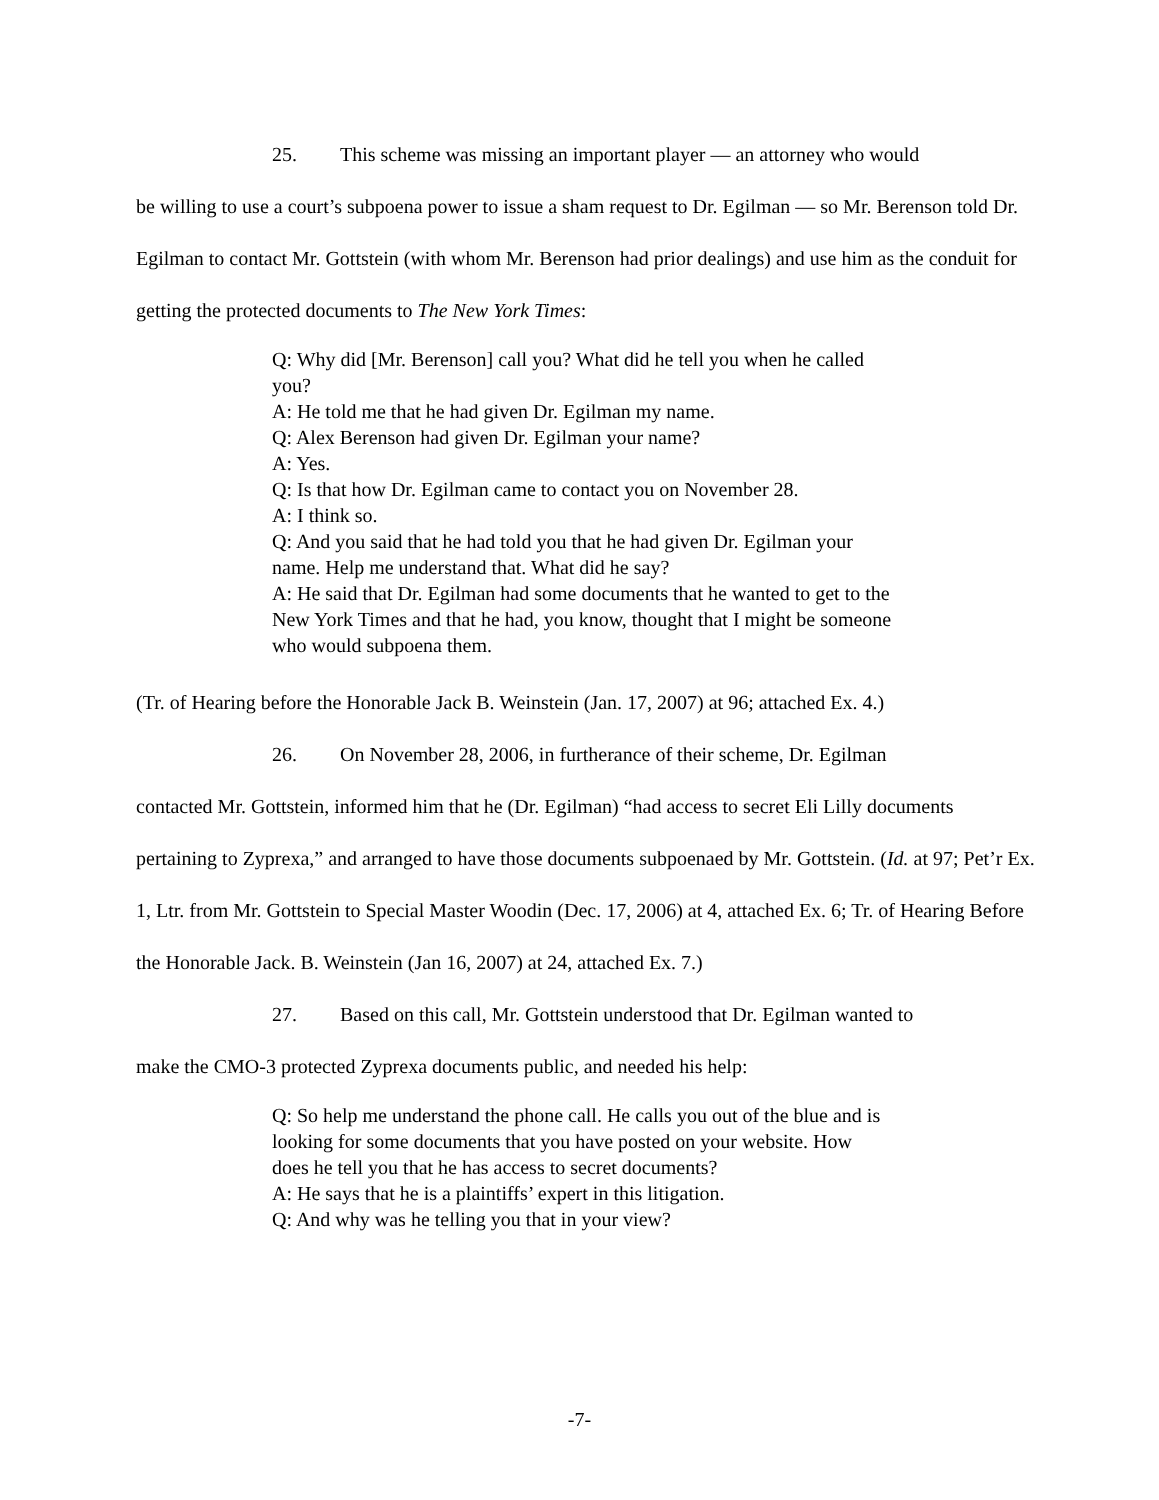25. This scheme was missing an important player — an attorney who would
be willing to use a court’s subpoena power to issue a sham request to Dr. Egilman — so Mr. Berenson told Dr. Egilman to contact Mr. Gottstein (with whom Mr. Berenson had prior dealings) and use him as the conduit for getting the protected documents to The New York Times:
Q: Why did [Mr. Berenson] call you? What did he tell you when he called you?
A: He told me that he had given Dr. Egilman my name.
Q: Alex Berenson had given Dr. Egilman your name?
A: Yes.
Q: Is that how Dr. Egilman came to contact you on November 28.
A: I think so.
Q: And you said that he had told you that he had given Dr. Egilman your name. Help me understand that. What did he say?
A: He said that Dr. Egilman had some documents that he wanted to get to the New York Times and that he had, you know, thought that I might be someone who would subpoena them.
(Tr. of Hearing before the Honorable Jack B. Weinstein (Jan. 17, 2007) at 96; attached Ex. 4.)
26. On November 28, 2006, in furtherance of their scheme, Dr. Egilman
contacted Mr. Gottstein, informed him that he (Dr. Egilman) “had access to secret Eli Lilly documents pertaining to Zyprexa,” and arranged to have those documents subpoenaed by Mr. Gottstein. (Id. at 97; Pet’r Ex. 1, Ltr. from Mr. Gottstein to Special Master Woodin (Dec. 17, 2006) at 4, attached Ex. 6; Tr. of Hearing Before the Honorable Jack. B. Weinstein (Jan 16, 2007) at 24, attached Ex. 7.)
27. Based on this call, Mr. Gottstein understood that Dr. Egilman wanted to
make the CMO-3 protected Zyprexa documents public, and needed his help:
Q: So help me understand the phone call. He calls you out of the blue and is looking for some documents that you have posted on your website. How does he tell you that he has access to secret documents?
A: He says that he is a plaintiffs’ expert in this litigation.
Q: And why was he telling you that in your view?
-7-